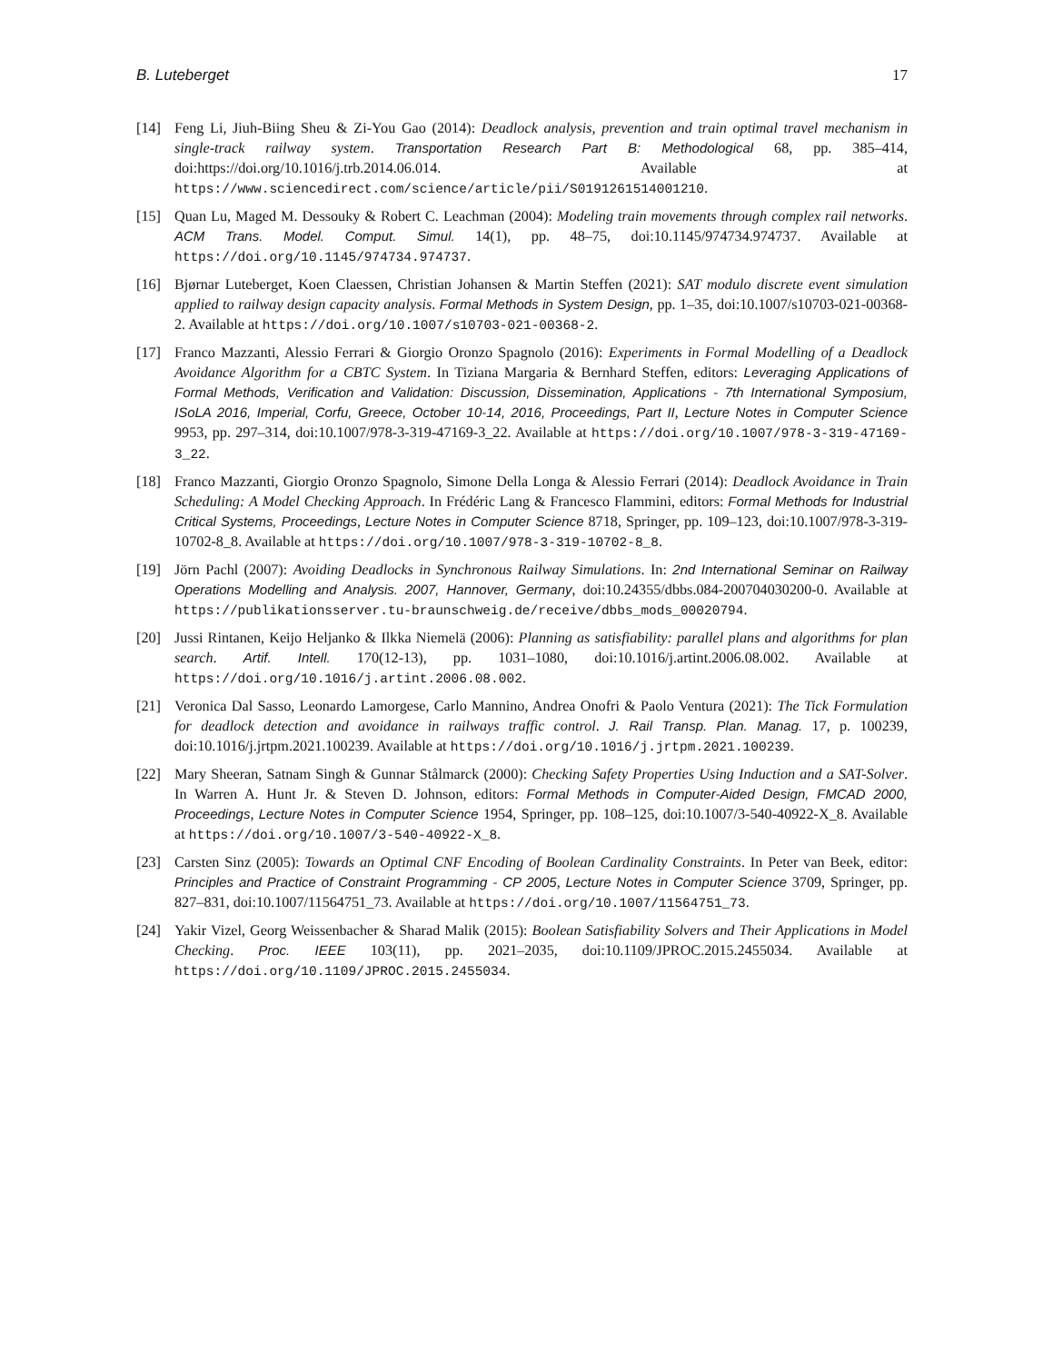B. Luteberget 17
[14] Feng Li, Jiuh-Biing Sheu & Zi-You Gao (2014): Deadlock analysis, prevention and train optimal travel mechanism in single-track railway system. Transportation Research Part B: Methodological 68, pp. 385–414, doi:https://doi.org/10.1016/j.trb.2014.06.014. Available at https://www.sciencedirect.com/science/article/pii/S0191261514001210.
[15] Quan Lu, Maged M. Dessouky & Robert C. Leachman (2004): Modeling train movements through complex rail networks. ACM Trans. Model. Comput. Simul. 14(1), pp. 48–75, doi:10.1145/974734.974737. Available at https://doi.org/10.1145/974734.974737.
[16] Bjørnar Luteberget, Koen Claessen, Christian Johansen & Martin Steffen (2021): SAT modulo discrete event simulation applied to railway design capacity analysis. Formal Methods in System Design, pp. 1–35, doi:10.1007/s10703-021-00368-2. Available at https://doi.org/10.1007/s10703-021-00368-2.
[17] Franco Mazzanti, Alessio Ferrari & Giorgio Oronzo Spagnolo (2016): Experiments in Formal Modelling of a Deadlock Avoidance Algorithm for a CBTC System. In Tiziana Margaria & Bernhard Steffen, editors: Leveraging Applications of Formal Methods, Verification and Validation: Discussion, Dissemination, Applications - 7th International Symposium, ISoLA 2016, Imperial, Corfu, Greece, October 10-14, 2016, Proceedings, Part II, Lecture Notes in Computer Science 9953, pp. 297–314, doi:10.1007/978-3-319-47169-3_22. Available at https://doi.org/10.1007/978-3-319-47169-3_22.
[18] Franco Mazzanti, Giorgio Oronzo Spagnolo, Simone Della Longa & Alessio Ferrari (2014): Deadlock Avoidance in Train Scheduling: A Model Checking Approach. In Frédéric Lang & Francesco Flammini, editors: Formal Methods for Industrial Critical Systems, Proceedings, Lecture Notes in Computer Science 8718, Springer, pp. 109–123, doi:10.1007/978-3-319-10702-8_8. Available at https://doi.org/10.1007/978-3-319-10702-8_8.
[19] Jörn Pachl (2007): Avoiding Deadlocks in Synchronous Railway Simulations. In: 2nd International Seminar on Railway Operations Modelling and Analysis. 2007, Hannover, Germany, doi:10.24355/dbbs.084-200704030200-0. Available at https://publikationsserver.tu-braunschweig.de/receive/dbbs_mods_00020794.
[20] Jussi Rintanen, Keijo Heljanko & Ilkka Niemelä (2006): Planning as satisfiability: parallel plans and algorithms for plan search. Artif. Intell. 170(12-13), pp. 1031–1080, doi:10.1016/j.artint.2006.08.002. Available at https://doi.org/10.1016/j.artint.2006.08.002.
[21] Veronica Dal Sasso, Leonardo Lamorgese, Carlo Mannino, Andrea Onofri & Paolo Ventura (2021): The Tick Formulation for deadlock detection and avoidance in railways traffic control. J. Rail Transp. Plan. Manag. 17, p. 100239, doi:10.1016/j.jrtpm.2021.100239. Available at https://doi.org/10.1016/j.jrtpm.2021.100239.
[22] Mary Sheeran, Satnam Singh & Gunnar Stålmarck (2000): Checking Safety Properties Using Induction and a SAT-Solver. In Warren A. Hunt Jr. & Steven D. Johnson, editors: Formal Methods in Computer-Aided Design, FMCAD 2000, Proceedings, Lecture Notes in Computer Science 1954, Springer, pp. 108–125, doi:10.1007/3-540-40922-X_8. Available at https://doi.org/10.1007/3-540-40922-X_8.
[23] Carsten Sinz (2005): Towards an Optimal CNF Encoding of Boolean Cardinality Constraints. In Peter van Beek, editor: Principles and Practice of Constraint Programming - CP 2005, Lecture Notes in Computer Science 3709, Springer, pp. 827–831, doi:10.1007/11564751_73. Available at https://doi.org/10.1007/11564751_73.
[24] Yakir Vizel, Georg Weissenbacher & Sharad Malik (2015): Boolean Satisfiability Solvers and Their Applications in Model Checking. Proc. IEEE 103(11), pp. 2021–2035, doi:10.1109/JPROC.2015.2455034. Available at https://doi.org/10.1109/JPROC.2015.2455034.